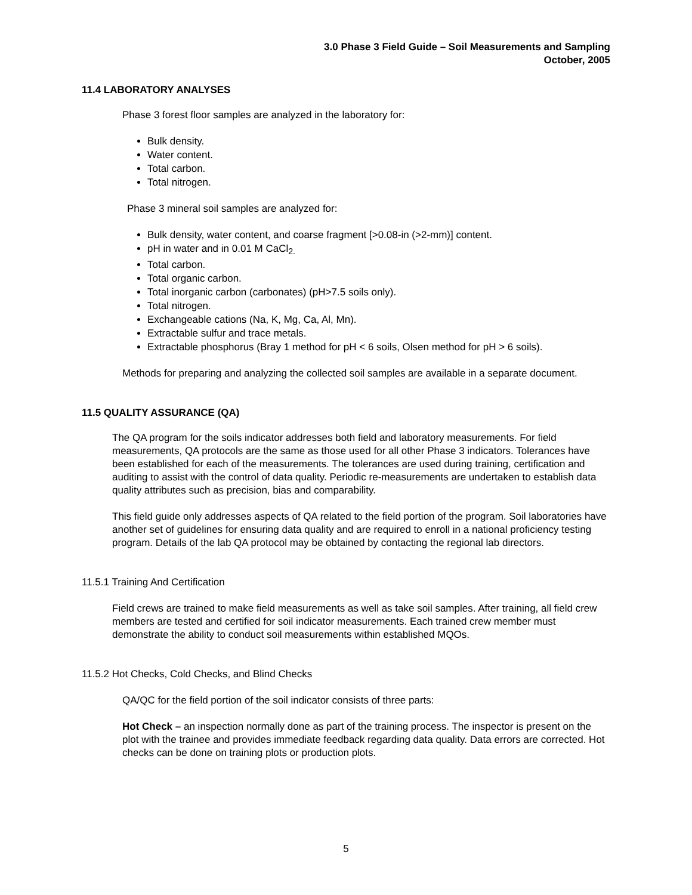3.0 Phase 3 Field Guide – Soil Measurements and Sampling
October, 2005
11.4 LABORATORY ANALYSES
Phase 3 forest floor samples are analyzed in the laboratory for:
Bulk density.
Water content.
Total carbon.
Total nitrogen.
Phase 3 mineral soil samples are analyzed for:
Bulk density, water content, and coarse fragment [>0.08-in (>2-mm)] content.
pH in water and in 0.01 M CaCl<sub>2.</sub>
Total carbon.
Total organic carbon.
Total inorganic carbon (carbonates) (pH>7.5 soils only).
Total nitrogen.
Exchangeable cations (Na, K, Mg, Ca, Al, Mn).
Extractable sulfur and trace metals.
Extractable phosphorus (Bray 1 method for pH < 6 soils, Olsen method for pH > 6 soils).
Methods for preparing and analyzing the collected soil samples are available in a separate document.
11.5 QUALITY ASSURANCE (QA)
The QA program for the soils indicator addresses both field and laboratory measurements. For field measurements, QA protocols are the same as those used for all other Phase 3 indicators. Tolerances have been established for each of the measurements. The tolerances are used during training, certification and auditing to assist with the control of data quality. Periodic re-measurements are undertaken to establish data quality attributes such as precision, bias and comparability.
This field guide only addresses aspects of QA related to the field portion of the program. Soil laboratories have another set of guidelines for ensuring data quality and are required to enroll in a national proficiency testing program. Details of the lab QA protocol may be obtained by contacting the regional lab directors.
11.5.1 Training And Certification
Field crews are trained to make field measurements as well as take soil samples. After training, all field crew members are tested and certified for soil indicator measurements. Each trained crew member must demonstrate the ability to conduct soil measurements within established MQOs.
11.5.2 Hot Checks, Cold Checks, and Blind Checks
QA/QC for the field portion of the soil indicator consists of three parts:
Hot Check – an inspection normally done as part of the training process. The inspector is present on the plot with the trainee and provides immediate feedback regarding data quality. Data errors are corrected. Hot checks can be done on training plots or production plots.
5